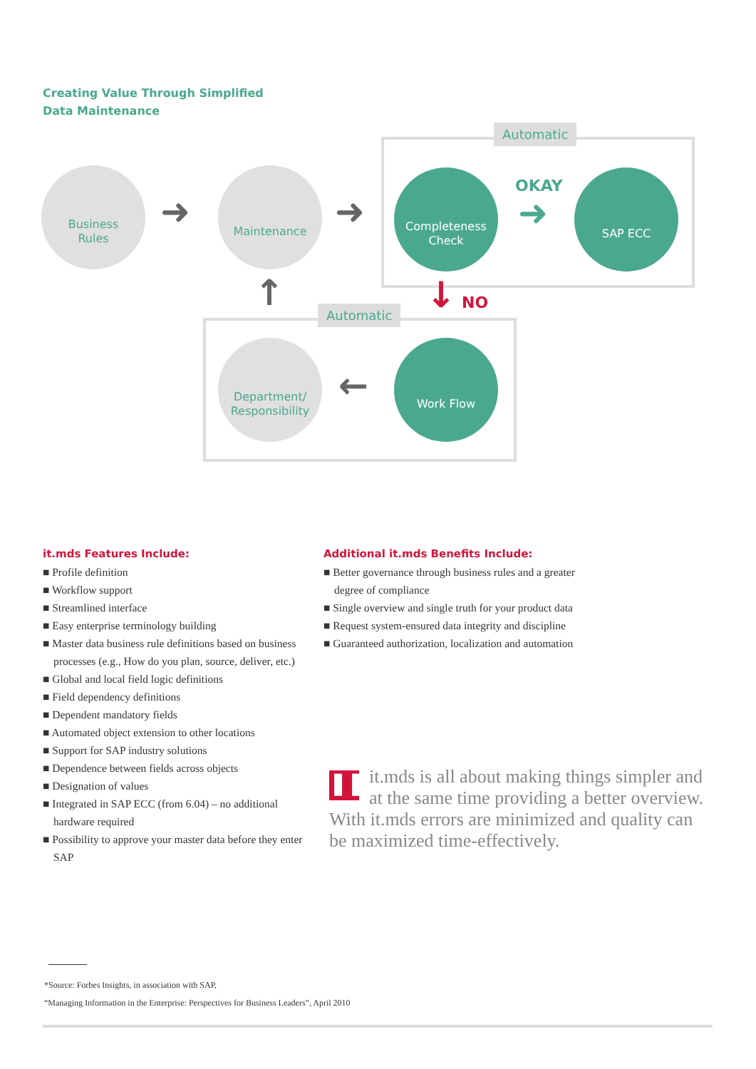Creating Value Through Simplified
Data Maintenance
Automatic
Automatic
Business
Rules
➜
Maintenance
➜
Completeness
Check
OKAY
➜
SAP ECC
↑ ↓ NO
Department/
Responsibility
←
Work Flow
it.mds Features Include:
■ Profile definition
■ Workflow support
■ Streamlined interface
■ Easy enterprise terminology building
■ Master data business rule definitions based on business processes (e.g., How do you plan, source, deliver, etc.)
■ Global and local field logic definitions
■ Field dependency definitions
■ Dependent mandatory fields
■ Automated object extension to other locations
■ Support for SAP industry solutions
■ Dependence between fields across objects
■ Designation of values
■ Integrated in SAP ECC (from 6.04) – no additional hardware required
■ Possibility to approve your master data before they enter SAP
Additional it.mds Benefits Include:
■ Better governance through business rules and a greater degree of compliance
■ Single overview and single truth for your product data
■ Request system-ensured data integrity and discipline
■ Guaranteed authorization, localization and automation
❚❚
it.mds is all about making things simpler and at the same time providing a better overview. With it.mds errors are minimized and quality can be maximized time-effectively.
*Source: Forbes Insights, in association with SAP,
“Managing Information in the Enterprise: Perspectives for Business Leaders”, April 2010